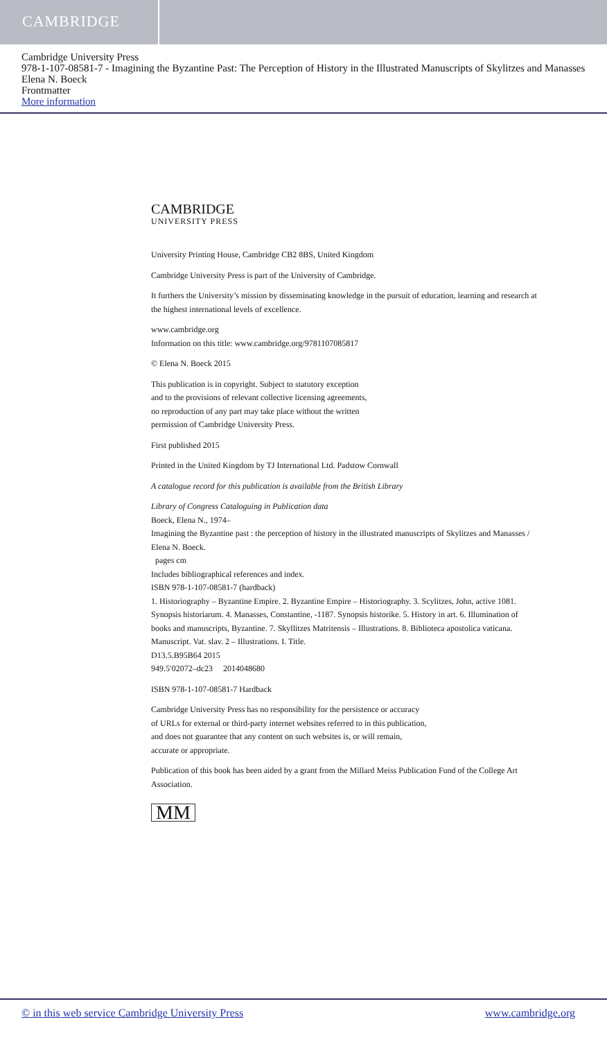CAMBRIDGE
Cambridge University Press
978-1-107-08581-7 - Imagining the Byzantine Past: The Perception of History in the Illustrated Manuscripts of Skylitzes and Manasses
Elena N. Boeck
Frontmatter
More information
CAMBRIDGE
UNIVERSITY PRESS
University Printing House, Cambridge CB2 8BS, United Kingdom
Cambridge University Press is part of the University of Cambridge.
It furthers the University’s mission by disseminating knowledge in the pursuit of education, learning and research at the highest international levels of excellence.
www.cambridge.org
Information on this title: www.cambridge.org/9781107085817
© Elena N. Boeck 2015
This publication is in copyright. Subject to statutory exception
and to the provisions of relevant collective licensing agreements,
no reproduction of any part may take place without the written
permission of Cambridge University Press.
First published 2015
Printed in the United Kingdom by TJ International Ltd. Padstow Cornwall
A catalogue record for this publication is available from the British Library
Library of Congress Cataloguing in Publication data
Boeck, Elena N., 1974–
Imagining the Byzantine past : the perception of history in the illustrated manuscripts of Skylitzes and Manasses / Elena N. Boeck.
pages cm
Includes bibliographical references and index.
ISBN 978-1-107-08581-7 (hardback)
1. Historiography – Byzantine Empire. 2. Byzantine Empire – Historiography. 3. Scylitzes, John, active 1081. Synopsis historiarum. 4. Manasses, Constantine, -1187. Synopsis historike. 5. History in art. 6. Illumination of books and manuscripts, Byzantine. 7. Skyllitzes Matritensis – Illustrations. 8. Biblioteca apostolica vaticana. Manuscript. Vat. slav. 2 – Illustrations. I. Title.
D13.5.B95B64 2015
949.5′02072–dc23 2014048680
ISBN 978-1-107-08581-7 Hardback
Cambridge University Press has no responsibility for the persistence or accuracy
of URLs for external or third-party internet websites referred to in this publication,
and does not guarantee that any content on such websites is, or will remain,
accurate or appropriate.
Publication of this book has been aided by a grant from the Millard Meiss Publication Fund of the College Art Association.
MM
© in this web service Cambridge University Press www.cambridge.org